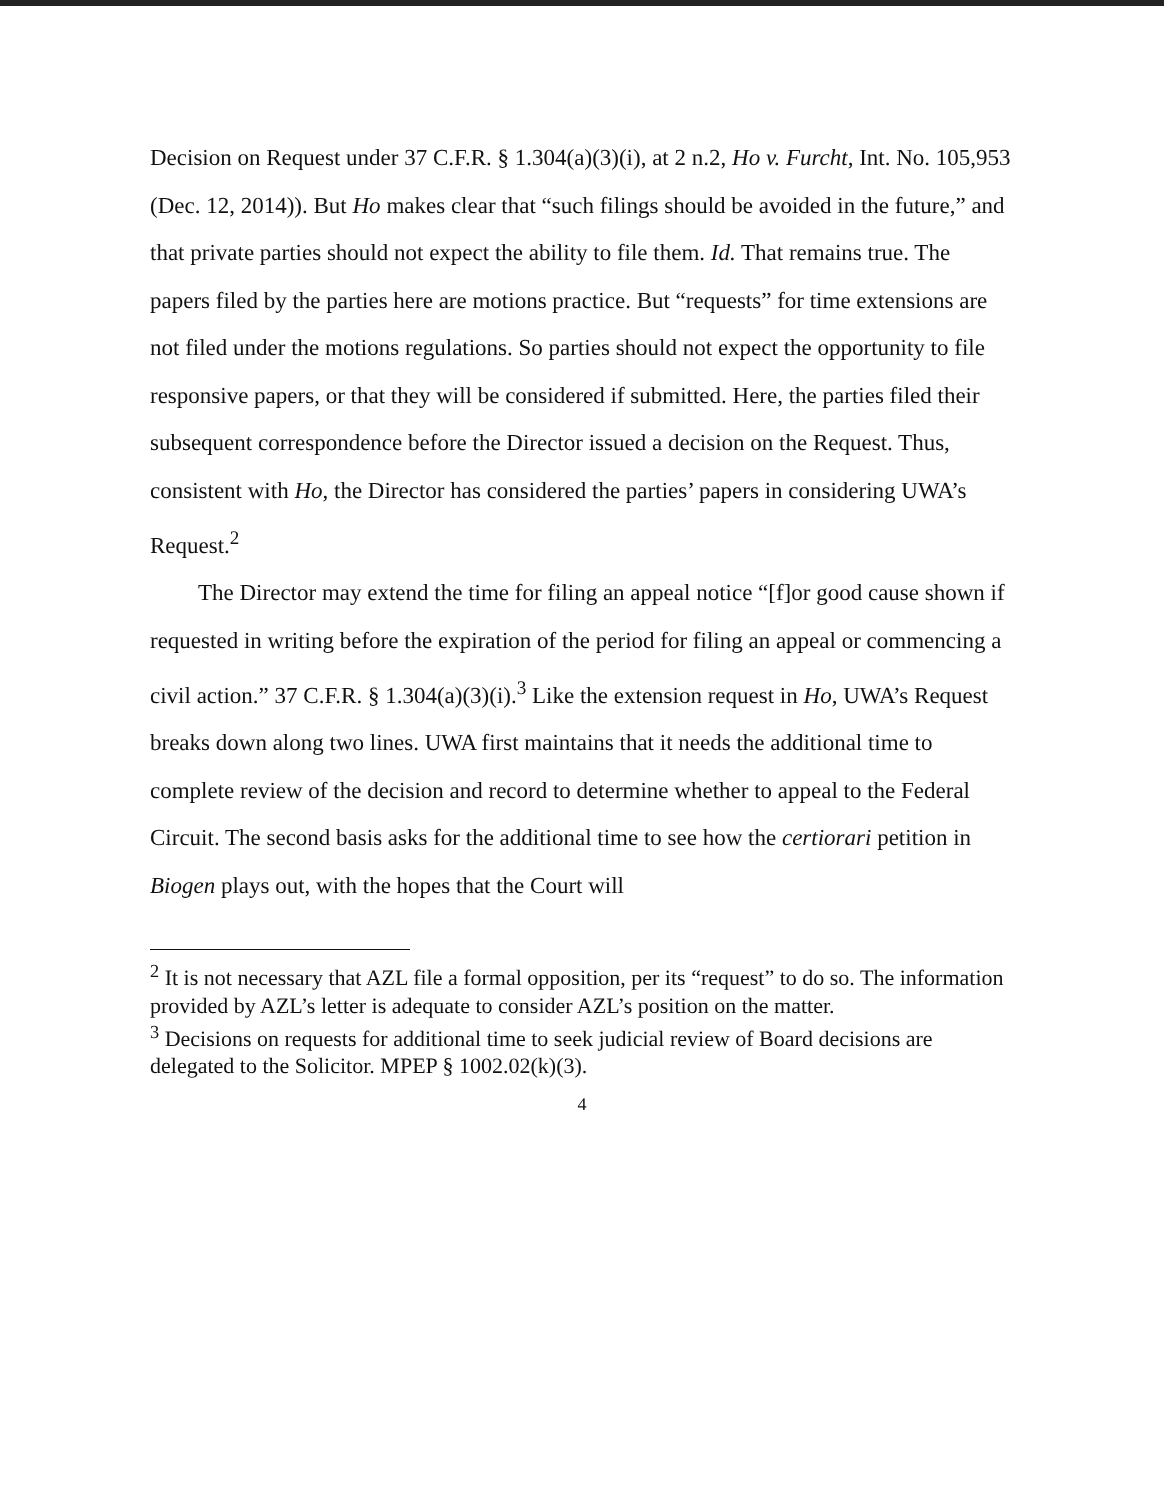Decision on Request under 37 C.F.R. § 1.304(a)(3)(i), at 2 n.2, Ho v. Furcht, Int. No. 105,953 (Dec. 12, 2014)). But Ho makes clear that “such filings should be avoided in the future,” and that private parties should not expect the ability to file them. Id. That remains true. The papers filed by the parties here are motions practice. But “requests” for time extensions are not filed under the motions regulations. So parties should not expect the opportunity to file responsive papers, or that they will be considered if submitted. Here, the parties filed their subsequent correspondence before the Director issued a decision on the Request. Thus, consistent with Ho, the Director has considered the parties’ papers in considering UWA’s Request.<sup>2</sup>
The Director may extend the time for filing an appeal notice “[f]or good cause shown if requested in writing before the expiration of the period for filing an appeal or commencing a civil action.” 37 C.F.R. § 1.304(a)(3)(i).<sup>3</sup> Like the extension request in Ho, UWA’s Request breaks down along two lines. UWA first maintains that it needs the additional time to complete review of the decision and record to determine whether to appeal to the Federal Circuit. The second basis asks for the additional time to see how the certiorari petition in Biogen plays out, with the hopes that the Court will
<sup>2</sup> It is not necessary that AZL file a formal opposition, per its “request” to do so. The information provided by AZL’s letter is adequate to consider AZL’s position on the matter.
<sup>3</sup> Decisions on requests for additional time to seek judicial review of Board decisions are delegated to the Solicitor. MPEP § 1002.02(k)(3).
4